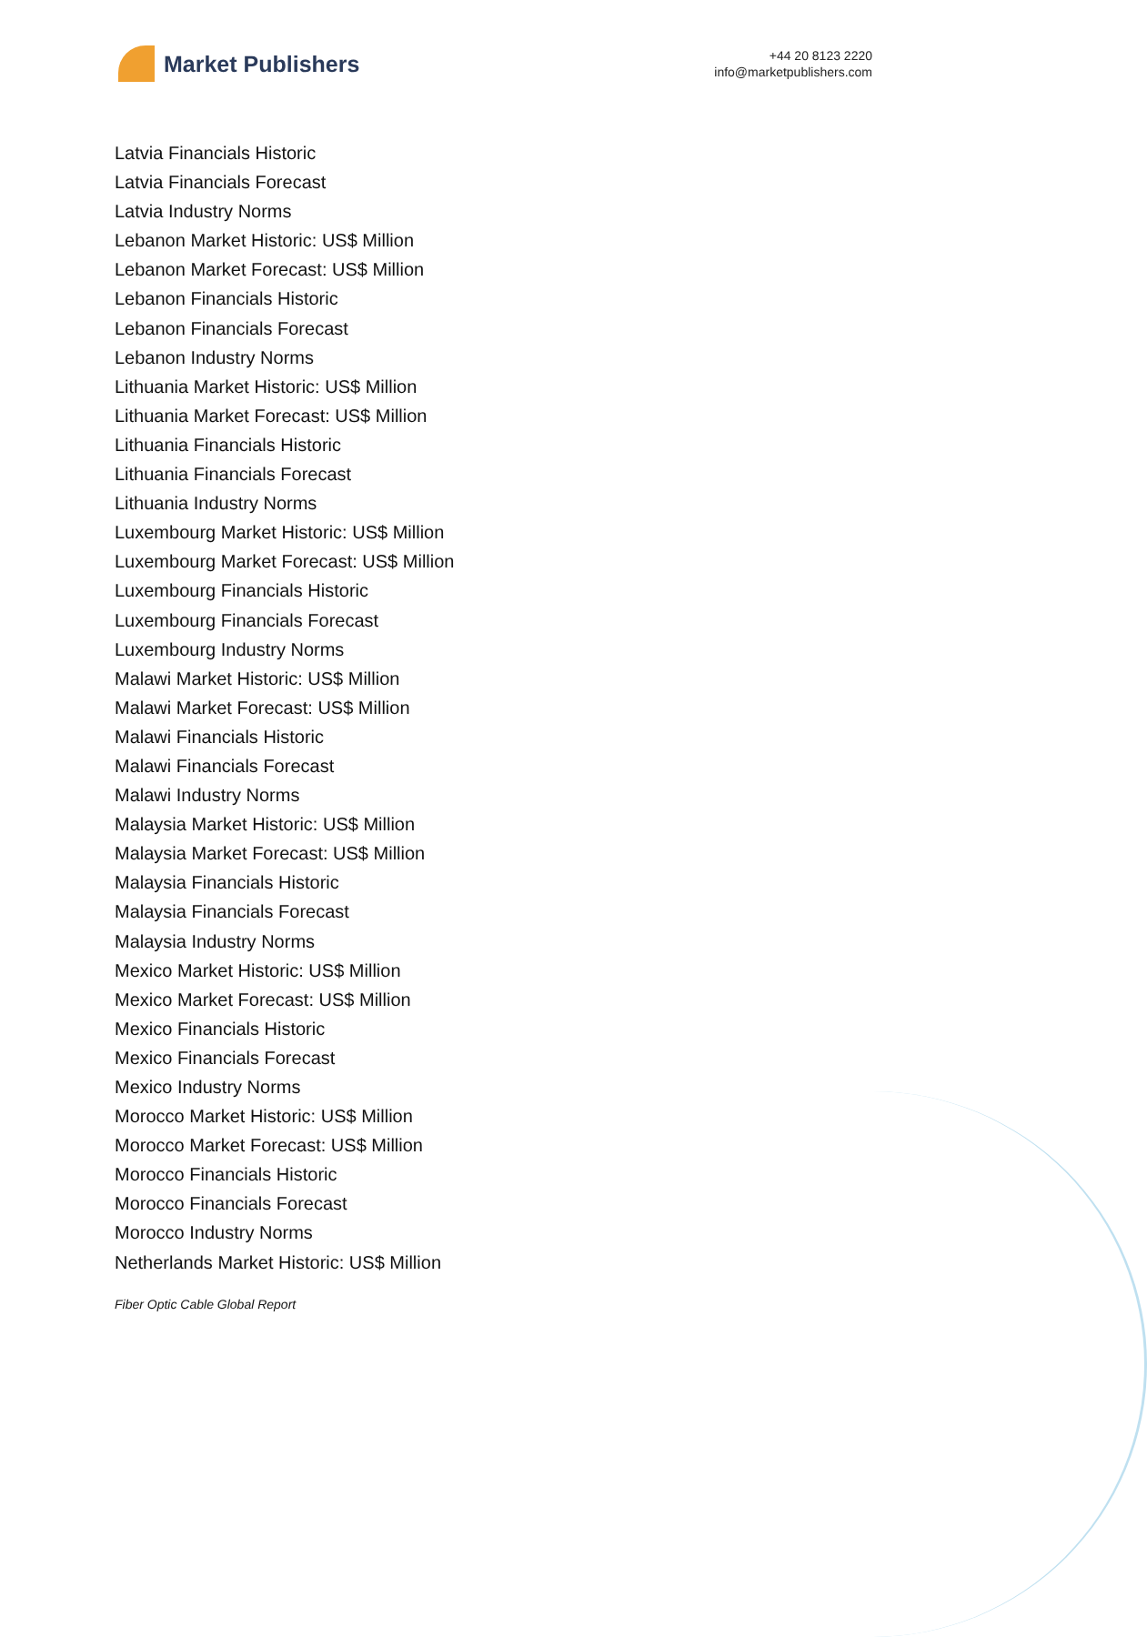Market Publishers
+44 20 8123 2220
info@marketpublishers.com
Latvia Financials Historic
Latvia Financials Forecast
Latvia Industry Norms
Lebanon Market Historic: US$ Million
Lebanon Market Forecast: US$ Million
Lebanon Financials Historic
Lebanon Financials Forecast
Lebanon Industry Norms
Lithuania Market Historic: US$ Million
Lithuania Market Forecast: US$ Million
Lithuania Financials Historic
Lithuania Financials Forecast
Lithuania Industry Norms
Luxembourg Market Historic: US$ Million
Luxembourg Market Forecast: US$ Million
Luxembourg Financials Historic
Luxembourg Financials Forecast
Luxembourg Industry Norms
Malawi Market Historic: US$ Million
Malawi Market Forecast: US$ Million
Malawi Financials Historic
Malawi Financials Forecast
Malawi Industry Norms
Malaysia Market Historic: US$ Million
Malaysia Market Forecast: US$ Million
Malaysia Financials Historic
Malaysia Financials Forecast
Malaysia Industry Norms
Mexico Market Historic: US$ Million
Mexico Market Forecast: US$ Million
Mexico Financials Historic
Mexico Financials Forecast
Mexico Industry Norms
Morocco Market Historic: US$ Million
Morocco Market Forecast: US$ Million
Morocco Financials Historic
Morocco Financials Forecast
Morocco Industry Norms
Netherlands Market Historic: US$ Million
Fiber Optic Cable Global Report